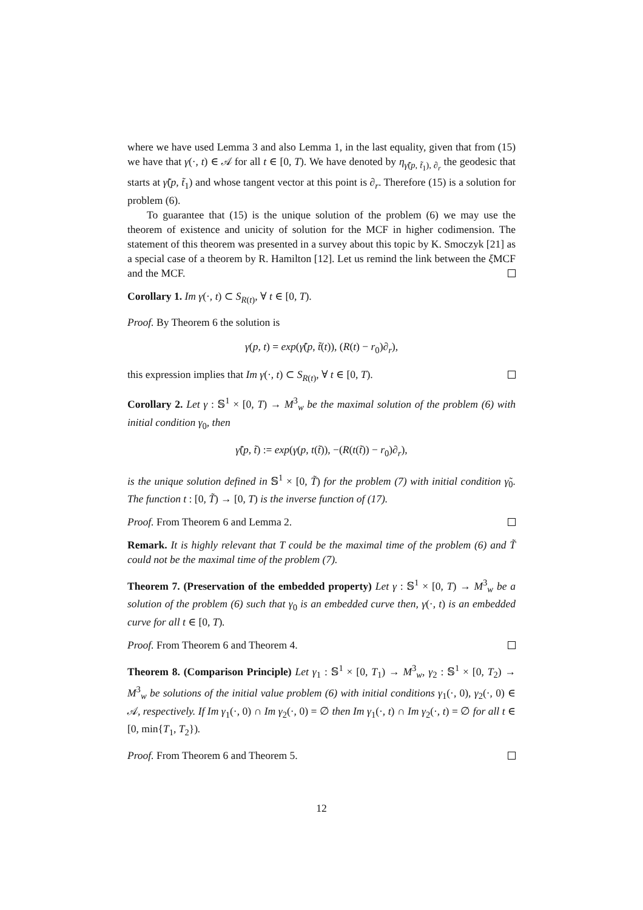where we have used Lemma 3 and also Lemma 1, in the last equality, given that from (15) we have that γ(·, t) ∈ 𝒜 for all t ∈ [0, T). We have denoted by η<sub>γ̃(p, t̃<sub>1</sub>), ∂<sub>r</sub></sub> the geodesic that starts at γ̃(p, t̃<sub>1</sub>) and whose tangent vector at this point is ∂<sub>r</sub>. Therefore (15) is a solution for problem (6).
To guarantee that (15) is the unique solution of the problem (6) we may use the theorem of existence and unicity of solution for the MCF in higher codimension. The statement of this theorem was presented in a survey about this topic by K. Smoczyk [21] as a special case of a theorem by R. Hamilton [12]. Let us remind the link between the ξ MCF and the MCF.
Corollary 1. Im γ(·, t) ⊂ S<sub>R(t)</sub>, ∀ t ∈ [0, T).
Proof. By Theorem 6 the solution is
γ(p, t) = exp(γ̃(p, t̃(t)), (R(t) − r<sub>0</sub>)∂<sub>r</sub>),
this expression implies that Im γ(·, t) ⊂ S<sub>R(t)</sub>, ∀ t ∈ [0, T).
Corollary 2. Let γ : 𝕊<sup>1</sup> × [0, T) → M<sup>3</sup><sub>w</sub> be the maximal solution of the problem (6) with initial condition γ<sub>0</sub>, then
γ̃(p, t̃) := exp(γ(p, t(t̃)), −(R(t(t̃)) − r<sub>0</sub>)∂<sub>r</sub>),
is the unique solution defined in 𝕊<sup>1</sup> × [0, T̃) for the problem (7) with initial condition γ̃<sub>0</sub>. The function t : [0, T̃) → [0, T) is the inverse function of (17).
Proof. From Theorem 6 and Lemma 2.
Remark. It is highly relevant that T could be the maximal time of the problem (6) and T̃ could not be the maximal time of the problem (7).
Theorem 7. (Preservation of the embedded property) Let γ : 𝕊<sup>1</sup> × [0, T) → M<sup>3</sup><sub>w</sub> be a solution of the problem (6) such that γ<sub>0</sub> is an embedded curve then, γ(·, t) is an embedded curve for all t ∈ [0, T).
Proof. From Theorem 6 and Theorem 4.
Theorem 8. (Comparison Principle) Let γ<sub>1</sub> : 𝕊<sup>1</sup> × [0, T<sub>1</sub>) → M<sup>3</sup><sub>w</sub>, γ<sub>2</sub> : 𝕊<sup>1</sup> × [0, T<sub>2</sub>) → M<sup>3</sup><sub>w</sub> be solutions of the initial value problem (6) with initial conditions γ<sub>1</sub>(·, 0), γ<sub>2</sub>(·, 0) ∈ 𝒜, respectively. If Im γ<sub>1</sub>(·, 0) ∩ Im γ<sub>2</sub>(·, 0) = ∅ then Im γ<sub>1</sub>(·, t) ∩ Im γ<sub>2</sub>(·, t) = ∅ for all t ∈ [0, min{T<sub>1</sub>, T<sub>2</sub>}).
Proof. From Theorem 6 and Theorem 5.
12